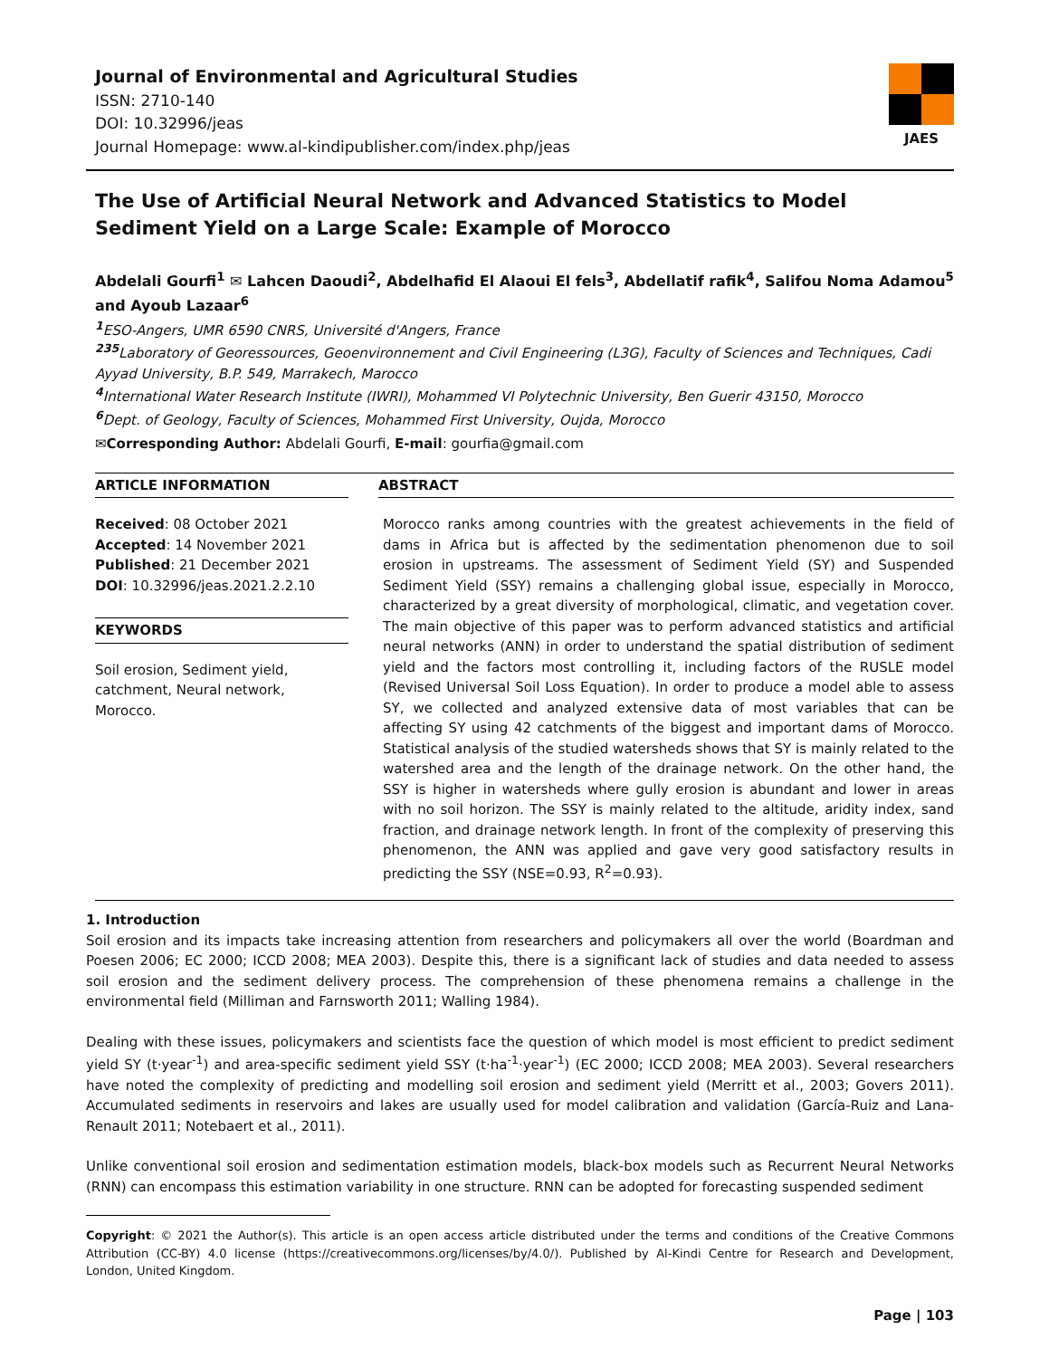Journal of Environmental and Agricultural Studies
ISSN: 2710-140
DOI: 10.32996/jeas
Journal Homepage: www.al-kindipublisher.com/index.php/jeas
JAES
The Use of Artificial Neural Network and Advanced Statistics to Model Sediment Yield on a Large Scale: Example of Morocco
Abdelali Gourfi<sup>1</sup> ✉ Lahcen Daoudi<sup>2</sup>, Abdelhafid El Alaoui El fels<sup>3</sup>, Abdellatif rafik<sup>4</sup>, Salifou Noma Adamou<sup>5</sup> and Ayoub Lazaar<sup>6</sup>
<sup>1</sup> ESO-Angers, UMR 6590 CNRS, Université d'Angers, France
<sup>235</sup> Laboratory of Georessources, Geoenvironnement and Civil Engineering (L3G), Faculty of Sciences and Techniques, Cadi Ayyad University, B.P. 549, Marrakech, Marocco
<sup>4</sup> International Water Research Institute (IWRI), Mohammed VI Polytechnic University, Ben Guerir 43150, Morocco
<sup>6</sup> Dept. of Geology, Faculty of Sciences, Mohammed First University, Oujda, Morocco
✉Corresponding Author: Abdelali Gourfi, E-mail: gourfia@gmail.com
ARTICLE INFORMATION
Received: 08 October 2021
Accepted: 14 November 2021
Published: 21 December 2021
DOI: 10.32996/jeas.2021.2.2.10
KEYWORDS
Soil erosion, Sediment yield,
catchment, Neural network,
Morocco.
ABSTRACT
Morocco ranks among countries with the greatest achievements in the field of dams in Africa but is affected by the sedimentation phenomenon due to soil erosion in upstreams. The assessment of Sediment Yield (SY) and Suspended Sediment Yield (SSY) remains a challenging global issue, especially in Morocco, characterized by a great diversity of morphological, climatic, and vegetation cover. The main objective of this paper was to perform advanced statistics and artificial neural networks (ANN) in order to understand the spatial distribution of sediment yield and the factors most controlling it, including factors of the RUSLE model (Revised Universal Soil Loss Equation). In order to produce a model able to assess SY, we collected and analyzed extensive data of most variables that can be affecting SY using 42 catchments of the biggest and important dams of Morocco. Statistical analysis of the studied watersheds shows that SY is mainly related to the watershed area and the length of the drainage network. On the other hand, the SSY is higher in watersheds where gully erosion is abundant and lower in areas with no soil horizon. The SSY is mainly related to the altitude, aridity index, sand fraction, and drainage network length. In front of the complexity of preserving this phenomenon, the ANN was applied and gave very good satisfactory results in predicting the SSY (NSE=0.93, R<sup>2</sup>=0.93).
1. Introduction
Soil erosion and its impacts take increasing attention from researchers and policymakers all over the world (Boardman and Poesen 2006; EC 2000; ICCD 2008; MEA 2003). Despite this, there is a significant lack of studies and data needed to assess soil erosion and the sediment delivery process. The comprehension of these phenomena remains a challenge in the environmental field (Milliman and Farnsworth 2011; Walling 1984).
Dealing with these issues, policymakers and scientists face the question of which model is most efficient to predict sediment yield SY (t·year<sup>-1</sup>) and area-specific sediment yield SSY (t·ha<sup>-1</sup>·year<sup>-1</sup>) (EC 2000; ICCD 2008; MEA 2003). Several researchers have noted the complexity of predicting and modelling soil erosion and sediment yield (Merritt et al., 2003; Govers 2011). Accumulated sediments in reservoirs and lakes are usually used for model calibration and validation (García-Ruiz and Lana-Renault 2011; Notebaert et al., 2011).
Unlike conventional soil erosion and sedimentation estimation models, black-box models such as Recurrent Neural Networks (RNN) can encompass this estimation variability in one structure. RNN can be adopted for forecasting suspended sediment
Copyright: © 2021 the Author(s). This article is an open access article distributed under the terms and conditions of the Creative Commons Attribution (CC-BY) 4.0 license (https://creativecommons.org/licenses/by/4.0/). Published by Al-Kindi Centre for Research and Development, London, United Kingdom.
Page | 103